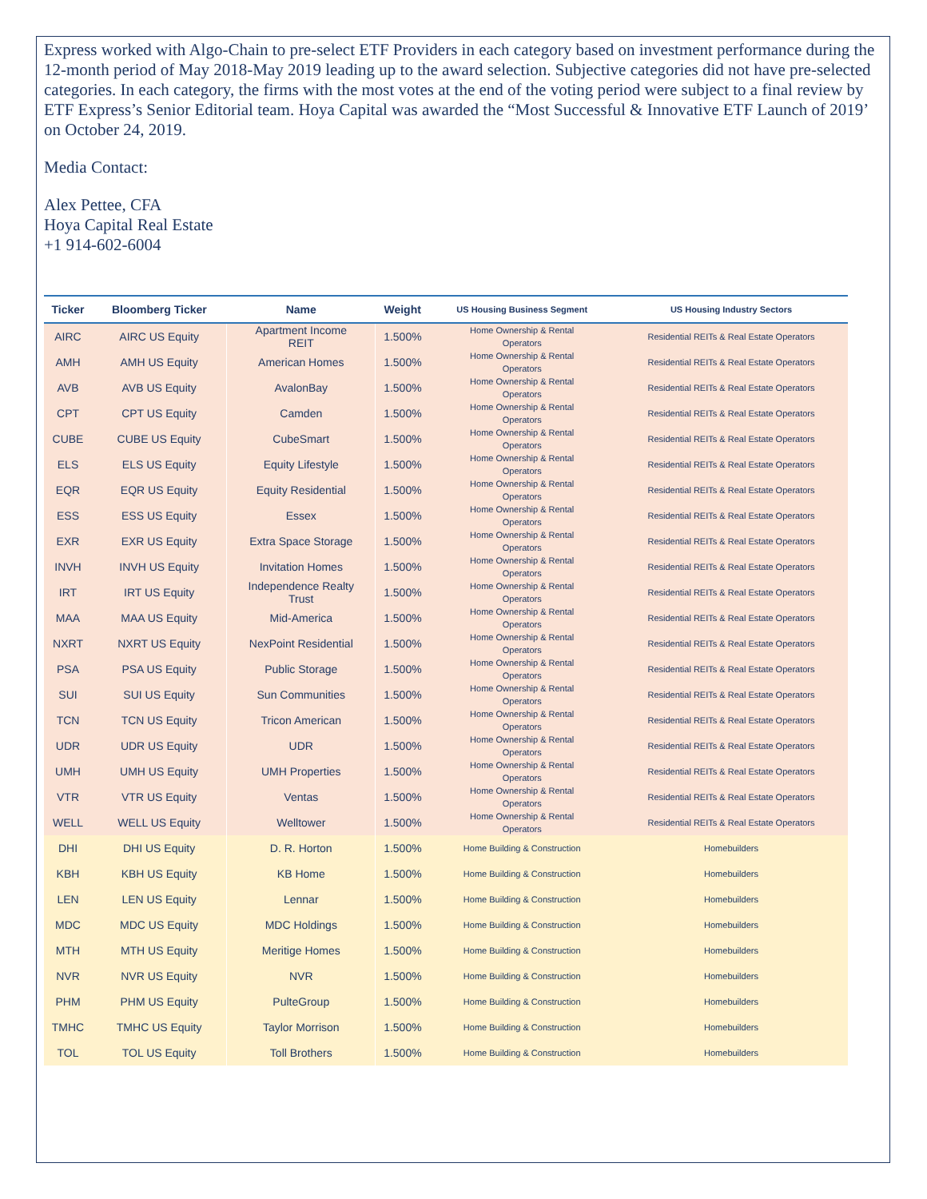Express worked with Algo-Chain to pre-select ETF Providers in each category based on investment performance during the 12-month period of May 2018-May 2019 leading up to the award selection. Subjective categories did not have pre-selected categories. In each category, the firms with the most votes at the end of the voting period were subject to a final review by ETF Express’s Senior Editorial team. Hoya Capital was awarded the “Most Successful & Innovative ETF Launch of 2019’ on October 24, 2019.
Media Contact:
Alex Pettee, CFA
Hoya Capital Real Estate
+1 914-602-6004
| Ticker | Bloomberg Ticker | Name | Weight | US Housing Business Segment | US Housing Industry Sectors |
| --- | --- | --- | --- | --- | --- |
| AIRC | AIRC US Equity | Apartment Income REIT | 1.500% | Home Ownership & Rental Operators | Residential REITs & Real Estate Operators |
| AMH | AMH US Equity | American Homes | 1.500% | Home Ownership & Rental Operators | Residential REITs & Real Estate Operators |
| AVB | AVB US Equity | AvalonBay | 1.500% | Home Ownership & Rental Operators | Residential REITs & Real Estate Operators |
| CPT | CPT US Equity | Camden | 1.500% | Home Ownership & Rental Operators | Residential REITs & Real Estate Operators |
| CUBE | CUBE US Equity | CubeSmart | 1.500% | Home Ownership & Rental Operators | Residential REITs & Real Estate Operators |
| ELS | ELS US Equity | Equity Lifestyle | 1.500% | Home Ownership & Rental Operators | Residential REITs & Real Estate Operators |
| EQR | EQR US Equity | Equity Residential | 1.500% | Home Ownership & Rental Operators | Residential REITs & Real Estate Operators |
| ESS | ESS US Equity | Essex | 1.500% | Home Ownership & Rental Operators | Residential REITs & Real Estate Operators |
| EXR | EXR US Equity | Extra Space Storage | 1.500% | Home Ownership & Rental Operators | Residential REITs & Real Estate Operators |
| INVH | INVH US Equity | Invitation Homes | 1.500% | Home Ownership & Rental Operators | Residential REITs & Real Estate Operators |
| IRT | IRT US Equity | Independence Realty Trust | 1.500% | Home Ownership & Rental Operators | Residential REITs & Real Estate Operators |
| MAA | MAA US Equity | Mid-America | 1.500% | Home Ownership & Rental Operators | Residential REITs & Real Estate Operators |
| NXRT | NXRT US Equity | NexPoint Residential | 1.500% | Home Ownership & Rental Operators | Residential REITs & Real Estate Operators |
| PSA | PSA US Equity | Public Storage | 1.500% | Home Ownership & Rental Operators | Residential REITs & Real Estate Operators |
| SUI | SUI US Equity | Sun Communities | 1.500% | Home Ownership & Rental Operators | Residential REITs & Real Estate Operators |
| TCN | TCN US Equity | Tricon American | 1.500% | Home Ownership & Rental Operators | Residential REITs & Real Estate Operators |
| UDR | UDR US Equity | UDR | 1.500% | Home Ownership & Rental Operators | Residential REITs & Real Estate Operators |
| UMH | UMH US Equity | UMH Properties | 1.500% | Home Ownership & Rental Operators | Residential REITs & Real Estate Operators |
| VTR | VTR US Equity | Ventas | 1.500% | Home Ownership & Rental Operators | Residential REITs & Real Estate Operators |
| WELL | WELL US Equity | Welltower | 1.500% | Home Ownership & Rental Operators | Residential REITs & Real Estate Operators |
| DHI | DHI US Equity | D. R. Horton | 1.500% | Home Building & Construction | Homebuilders |
| KBH | KBH US Equity | KB Home | 1.500% | Home Building & Construction | Homebuilders |
| LEN | LEN US Equity | Lennar | 1.500% | Home Building & Construction | Homebuilders |
| MDC | MDC US Equity | MDC Holdings | 1.500% | Home Building & Construction | Homebuilders |
| MTH | MTH US Equity | Meritige Homes | 1.500% | Home Building & Construction | Homebuilders |
| NVR | NVR US Equity | NVR | 1.500% | Home Building & Construction | Homebuilders |
| PHM | PHM US Equity | PulteGroup | 1.500% | Home Building & Construction | Homebuilders |
| TMHC | TMHC US Equity | Taylor Morrison | 1.500% | Home Building & Construction | Homebuilders |
| TOL | TOL US Equity | Toll Brothers | 1.500% | Home Building & Construction | Homebuilders |